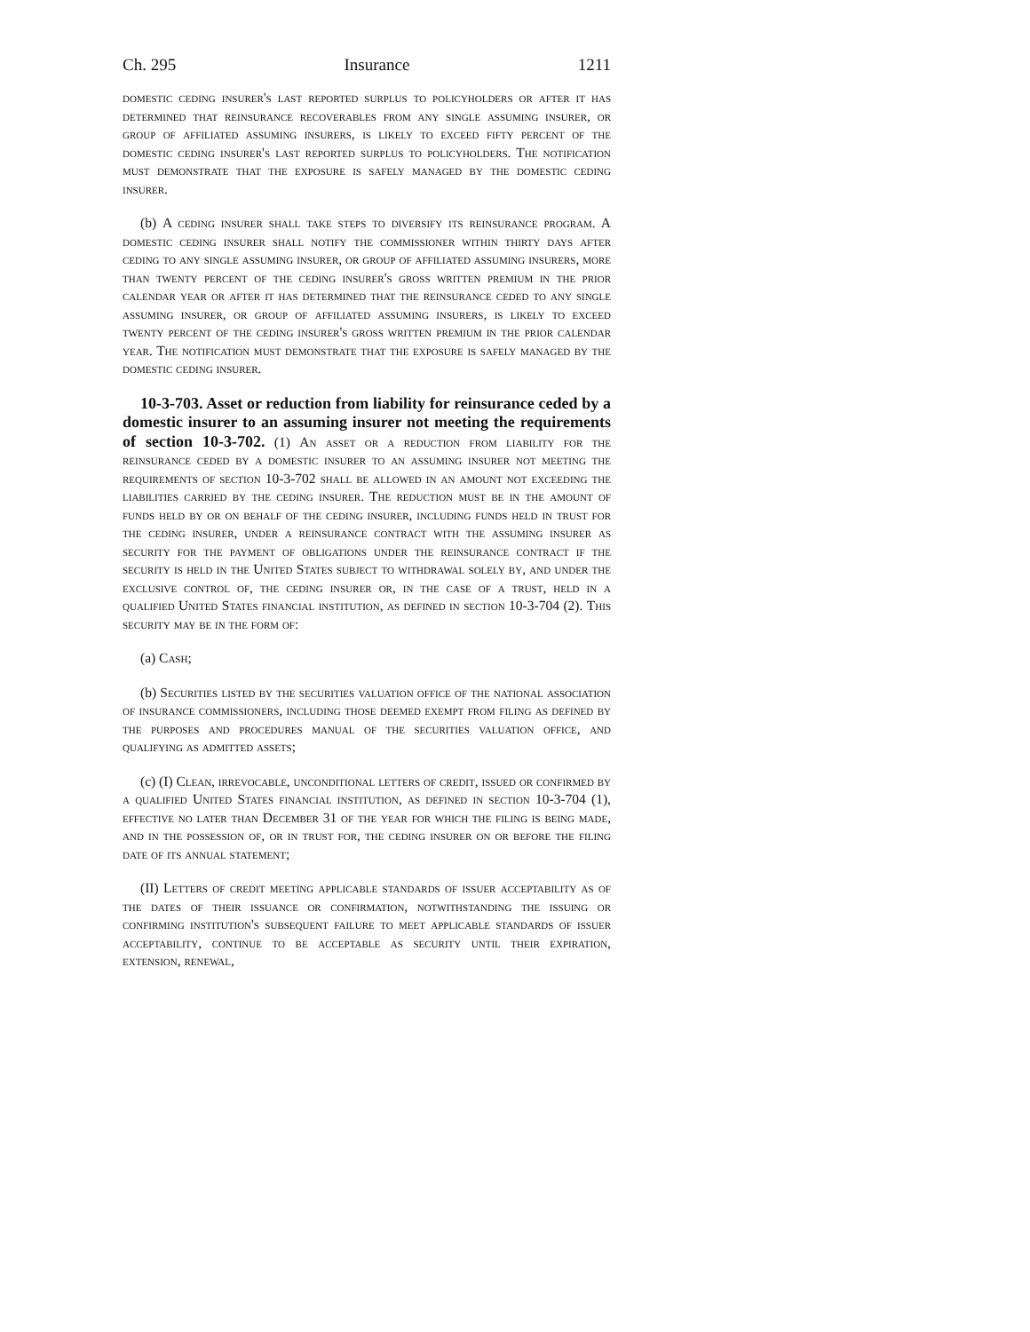Ch. 295 Insurance 1211
domestic ceding insurer's last reported surplus to policyholders or after it has determined that reinsurance recoverables from any single assuming insurer, or group of affiliated assuming insurers, is likely to exceed fifty percent of the domestic ceding insurer's last reported surplus to policyholders. The notification must demonstrate that the exposure is safely managed by the domestic ceding insurer.
(b) A ceding insurer shall take steps to diversify its reinsurance program. A domestic ceding insurer shall notify the commissioner within thirty days after ceding to any single assuming insurer, or group of affiliated assuming insurers, more than twenty percent of the ceding insurer's gross written premium in the prior calendar year or after it has determined that the reinsurance ceded to any single assuming insurer, or group of affiliated assuming insurers, is likely to exceed twenty percent of the ceding insurer's gross written premium in the prior calendar year. The notification must demonstrate that the exposure is safely managed by the domestic ceding insurer.
10-3-703. Asset or reduction from liability for reinsurance ceded by a domestic insurer to an assuming insurer not meeting the requirements of section 10-3-702. (1) An asset or a reduction from liability for the reinsurance ceded by a domestic insurer to an assuming insurer not meeting the requirements of section 10-3-702 shall be allowed in an amount not exceeding the liabilities carried by the ceding insurer. The reduction must be in the amount of funds held by or on behalf of the ceding insurer, including funds held in trust for the ceding insurer, under a reinsurance contract with the assuming insurer as security for the payment of obligations under the reinsurance contract if the security is held in the United States subject to withdrawal solely by, and under the exclusive control of, the ceding insurer or, in the case of a trust, held in a qualified United States financial institution, as defined in section 10-3-704 (2). This security may be in the form of:
(a) Cash;
(b) Securities listed by the securities valuation office of the national association of insurance commissioners, including those deemed exempt from filing as defined by the purposes and procedures manual of the securities valuation office, and qualifying as admitted assets;
(c) (I) Clean, irrevocable, unconditional letters of credit, issued or confirmed by a qualified United States financial institution, as defined in section 10-3-704 (1), effective no later than December 31 of the year for which the filing is being made, and in the possession of, or in trust for, the ceding insurer on or before the filing date of its annual statement;
(II) Letters of credit meeting applicable standards of issuer acceptability as of the dates of their issuance or confirmation, notwithstanding the issuing or confirming institution's subsequent failure to meet applicable standards of issuer acceptability, continue to be acceptable as security until their expiration, extension, renewal,